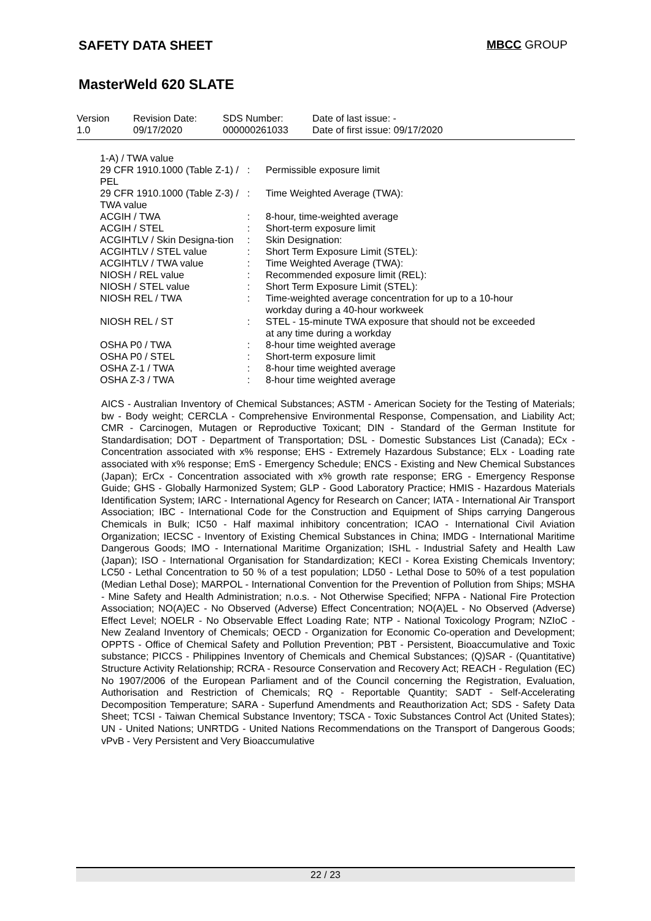SAFETY DATA SHEET MBCC GROUP
MasterWeld 620 SLATE
| Version 1.0 | Revision Date: 09/17/2020 | SDS Number: 000000261033 | Date of last issue: - Date of first issue: 09/17/2020 |
| 1-A) / TWA value | | |
| 29 CFR 1910.1000 (Table Z-1) / PEL | : | Permissible exposure limit |
| 29 CFR 1910.1000 (Table Z-3) / TWA value | : | Time Weighted Average (TWA): |
| ACGIH / TWA | : | 8-hour, time-weighted average |
| ACGIH / STEL | : | Short-term exposure limit |
| ACGIHTLV / Skin Designa-tion | : | Skin Designation: |
| ACGIHTLV / STEL value | : | Short Term Exposure Limit (STEL): |
| ACGIHTLV / TWA value | : | Time Weighted Average (TWA): |
| NIOSH / REL value | : | Recommended exposure limit (REL): |
| NIOSH / STEL value | : | Short Term Exposure Limit (STEL): |
| NIOSH REL / TWA | : | Time-weighted average concentration for up to a 10-hour workday during a 40-hour workweek |
| NIOSH REL / ST | : | STEL - 15-minute TWA exposure that should not be exceeded at any time during a workday |
| OSHA P0 / TWA | : | 8-hour time weighted average |
| OSHA P0 / STEL | : | Short-term exposure limit |
| OSHA Z-1 / TWA | : | 8-hour time weighted average |
| OSHA Z-3 / TWA | : | 8-hour time weighted average |
AICS - Australian Inventory of Chemical Substances; ASTM - American Society for the Testing of Materials; bw - Body weight; CERCLA - Comprehensive Environmental Response, Compensation, and Liability Act; CMR - Carcinogen, Mutagen or Reproductive Toxicant; DIN - Standard of the German Institute for Standardisation; DOT - Department of Transportation; DSL - Domestic Substances List (Canada); ECx - Concentration associated with x% response; EHS - Extremely Hazardous Substance; ELx - Loading rate associated with x% response; EmS - Emergency Schedule; ENCS - Existing and New Chemical Substances (Japan); ErCx - Concentration associated with x% growth rate response; ERG - Emergency Response Guide; GHS - Globally Harmonized System; GLP - Good Laboratory Practice; HMIS - Hazardous Materials Identification System; IARC - International Agency for Research on Cancer; IATA - International Air Transport Association; IBC - International Code for the Construction and Equipment of Ships carrying Dangerous Chemicals in Bulk; IC50 - Half maximal inhibitory concentration; ICAO - International Civil Aviation Organization; IECSC - Inventory of Existing Chemical Substances in China; IMDG - International Maritime Dangerous Goods; IMO - International Maritime Organization; ISHL - Industrial Safety and Health Law (Japan); ISO - International Organisation for Standardization; KECI - Korea Existing Chemicals Inventory; LC50 - Lethal Concentration to 50 % of a test population; LD50 - Lethal Dose to 50% of a test population (Median Lethal Dose); MARPOL - International Convention for the Prevention of Pollution from Ships; MSHA - Mine Safety and Health Administration; n.o.s. - Not Otherwise Specified; NFPA - National Fire Protection Association; NO(A)EC - No Observed (Adverse) Effect Concentration; NO(A)EL - No Observed (Adverse) Effect Level; NOELR - No Observable Effect Loading Rate; NTP - National Toxicology Program; NZIoC - New Zealand Inventory of Chemicals; OECD - Organization for Economic Co-operation and Development; OPPTS - Office of Chemical Safety and Pollution Prevention; PBT - Persistent, Bioaccumulative and Toxic substance; PICCS - Philippines Inventory of Chemicals and Chemical Substances; (Q)SAR - (Quantitative) Structure Activity Relationship; RCRA - Resource Conservation and Recovery Act; REACH - Regulation (EC) No 1907/2006 of the European Parliament and of the Council concerning the Registration, Evaluation, Authorisation and Restriction of Chemicals; RQ - Reportable Quantity; SADT - Self-Accelerating Decomposition Temperature; SARA - Superfund Amendments and Reauthorization Act; SDS - Safety Data Sheet; TCSI - Taiwan Chemical Substance Inventory; TSCA - Toxic Substances Control Act (United States); UN - United Nations; UNRTDG - United Nations Recommendations on the Transport of Dangerous Goods; vPvB - Very Persistent and Very Bioaccumulative
22 / 23